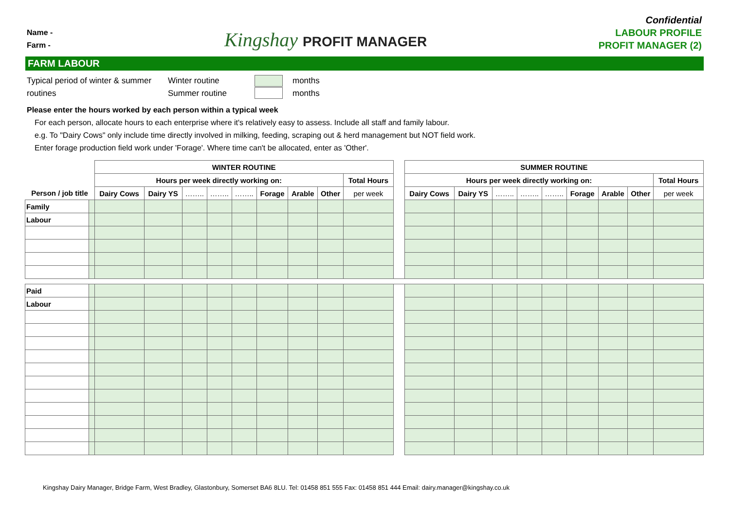Name -
Farm -
Kingshay PROFIT MANAGER
Confidential
LABOUR PROFILE
PROFIT MANAGER (2)
FARM LABOUR
Typical period of winter & summer routines
Winter routine
Summer routine
months
months
Please enter the hours worked by each person within a typical week
For each person, allocate hours to each enterprise where it's relatively easy to assess. Include all staff and family labour.
e.g. To "Dairy Cows" only include time directly involved in milking, feeding, scraping out & herd management but NOT field work.
Enter forage production field work under 'Forage'. Where time can't be allocated, enter as 'Other'.
| | | WINTER ROUTINE | | | | | | | | | | SUMMER ROUTINE | | | | | | | | |
| --- | --- | --- | --- | --- | --- | --- | --- | --- | --- | --- | --- | --- | --- | --- | --- | --- | --- | --- | --- | --- |
| | | Hours per week directly working on: | | | | | | | | Total Hours | | Hours per week directly working on: | | | | | | | | Total Hours |
| Person / job title | | Dairy Cows | Dairy YS | …….. | …….. | …….. | Forage | Arable | Other | per week | | Dairy Cows | Dairy YS | …….. | …….. | …….. | Forage | Arable | Other | per week |
| Family | | | | | | | | | | | | | | | | | | | | |
| Labour | | | | | | | | | | | | | | | | | | | | |
| Paid | | | | | | | | | | | | | | | | | | | | |
| Labour | | | | | | | | | | | | | | | | | | | | |
Kingshay Dairy Manager, Bridge Farm, West Bradley, Glastonbury, Somerset BA6 8LU. Tel: 01458 851 555 Fax: 01458 851 444 Email: dairy.manager@kingshay.co.uk